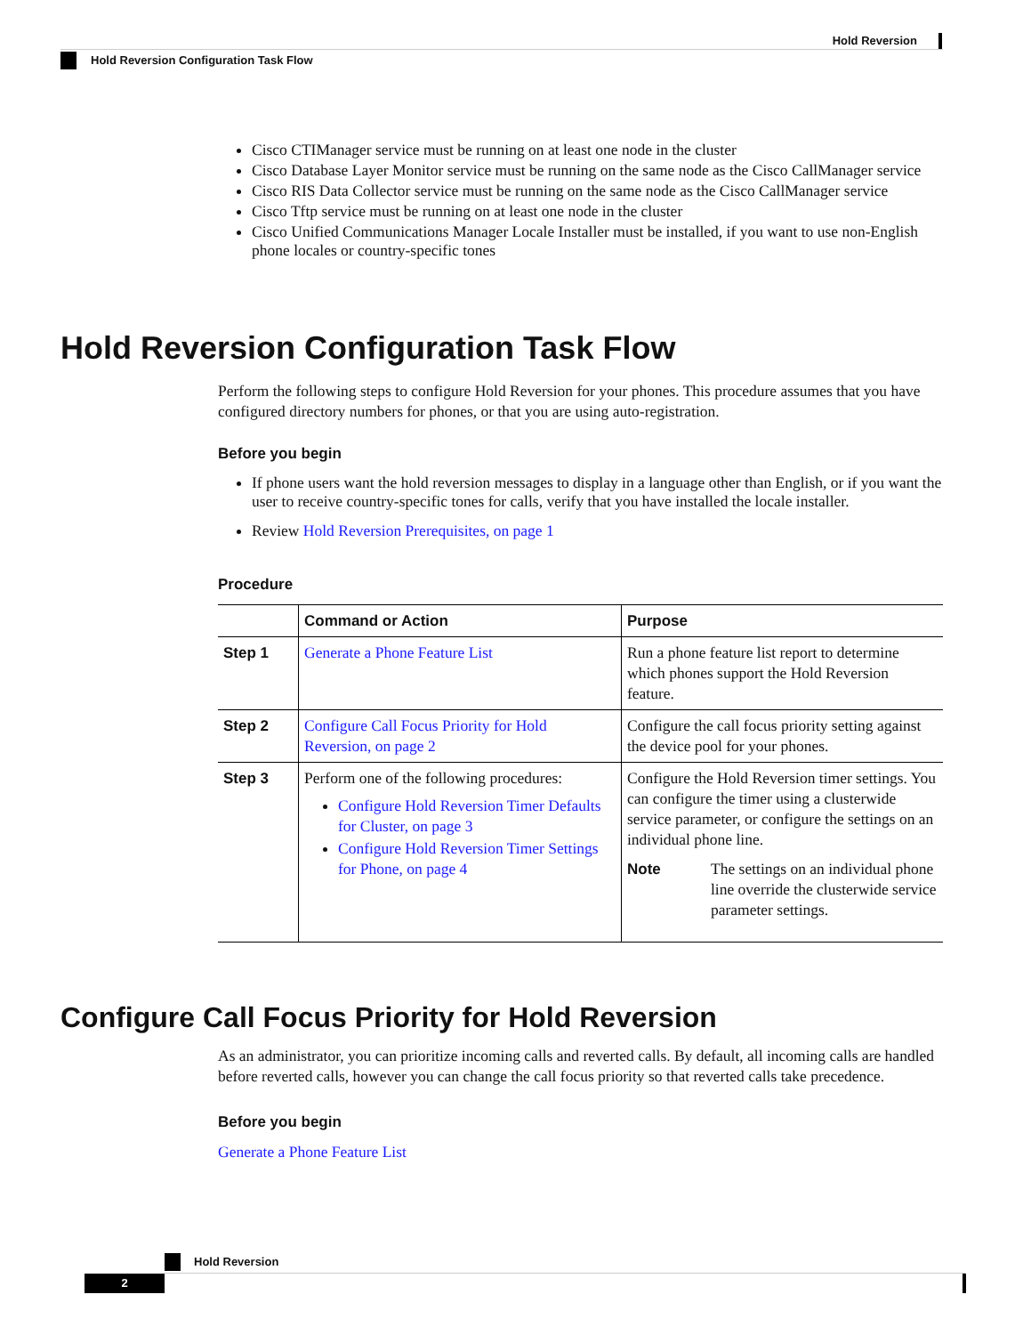Hold Reversion
Hold Reversion Configuration Task Flow
Cisco CTIManager service must be running on at least one node in the cluster
Cisco Database Layer Monitor service must be running on the same node as the Cisco CallManager service
Cisco RIS Data Collector service must be running on the same node as the Cisco CallManager service
Cisco Tftp service must be running on at least one node in the cluster
Cisco Unified Communications Manager Locale Installer must be installed, if you want to use non-English phone locales or country-specific tones
Hold Reversion Configuration Task Flow
Perform the following steps to configure Hold Reversion for your phones. This procedure assumes that you have configured directory numbers for phones, or that you are using auto-registration.
Before you begin
If phone users want the hold reversion messages to display in a language other than English, or if you want the user to receive country-specific tones for calls, verify that you have installed the locale installer.
Review Hold Reversion Prerequisites, on page 1
Procedure
| | Command or Action | Purpose |
| --- | --- | --- |
| Step 1 | Generate a Phone Feature List | Run a phone feature list report to determine which phones support the Hold Reversion feature. |
| Step 2 | Configure Call Focus Priority for Hold Reversion, on page 2 | Configure the call focus priority setting against the device pool for your phones. |
| Step 3 | Perform one of the following procedures: Configure Hold Reversion Timer Defaults for Cluster, on page 3 Configure Hold Reversion Timer Settings for Phone, on page 4 | Configure the Hold Reversion timer settings. You can configure the timer using a clusterwide service parameter, or configure the settings on an individual phone line. Note The settings on an individual phone line override the clusterwide service parameter settings. |
Configure Call Focus Priority for Hold Reversion
As an administrator, you can prioritize incoming calls and reverted calls. By default, all incoming calls are handled before reverted calls, however you can change the call focus priority so that reverted calls take precedence.
Before you begin
Generate a Phone Feature List
Hold Reversion
2